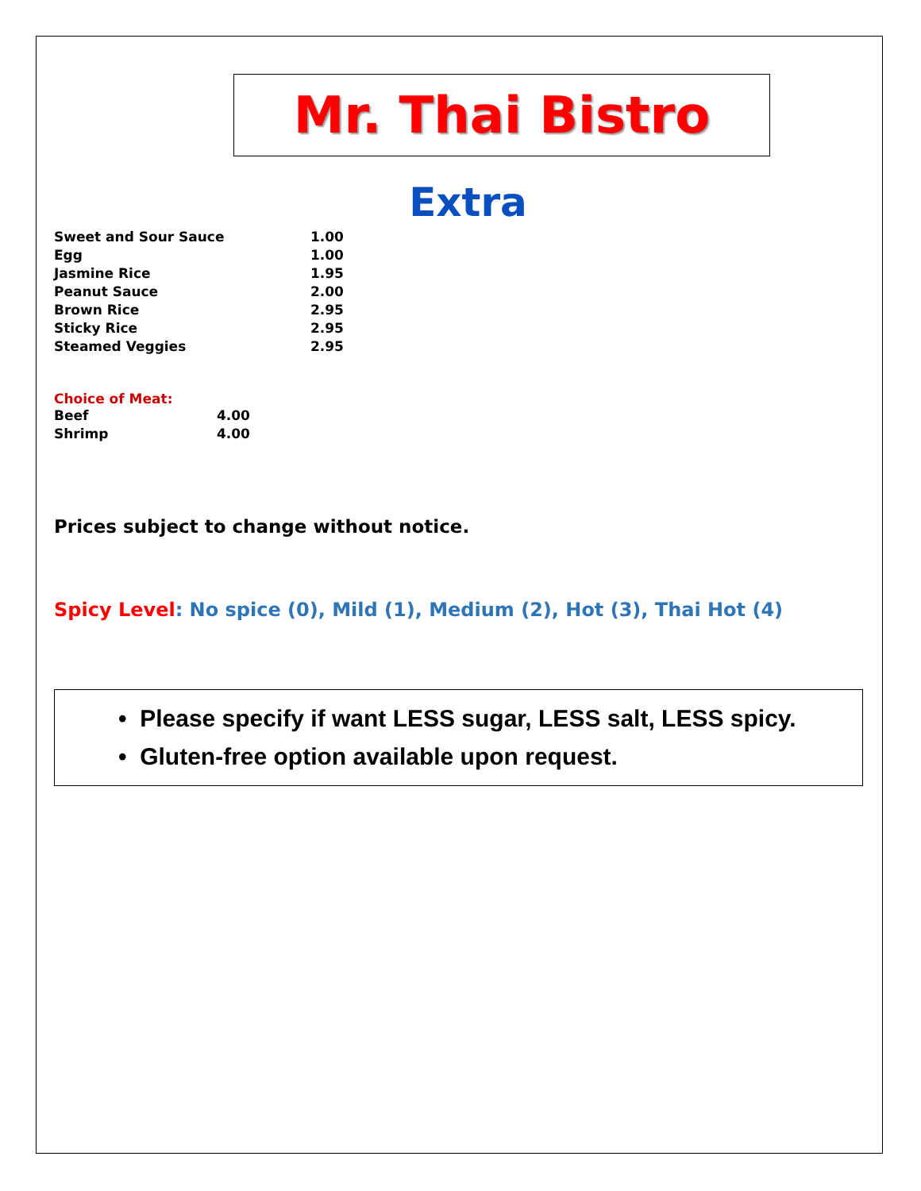Mr. Thai Bistro
Extra
| Sweet and Sour Sauce | 1.00 |
| Egg | 1.00 |
| Jasmine Rice | 1.95 |
| Peanut Sauce | 2.00 |
| Brown Rice | 2.95 |
| Sticky Rice | 2.95 |
| Steamed Veggies | 2.95 |
Choice of Meat:
| Beef | 4.00 |
| Shrimp | 4.00 |
Prices subject to change without notice.
Spicy Level: No spice (0), Mild (1), Medium (2), Hot (3), Thai Hot (4)
• Please specify if want LESS sugar, LESS salt, LESS spicy.
• Gluten-free option available upon request.